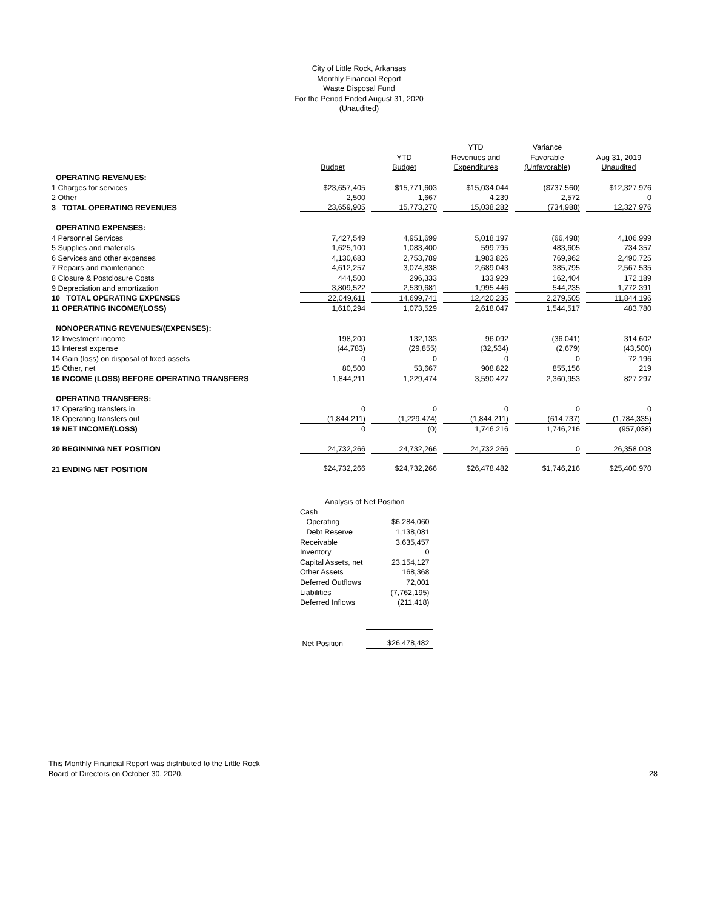City of Little Rock, Arkansas
Monthly Financial Report
Waste Disposal Fund
For the Period Ended August 31, 2020
(Unaudited)
| | | | YTD | Variance | |
| | | YTD | Revenues and | Favorable | Aug 31, 2019 |
| | Budget | Budget | Expenditures | (Unfavorable) | Unaudited |
| OPERATING REVENUES: | | | | | |
| 1 Charges for services | $23,657,405 | $15,771,603 | $15,034,044 | ($737,560) | $12,327,976 |
| 2 Other | 2,500 | 1,667 | 4,239 | 2,572 | 0 |
| 3 TOTAL OPERATING REVENUES | 23,659,905 | 15,773,270 | 15,038,282 | (734,988) | 12,327,976 |
| OPERATING EXPENSES: | | | | | |
| 4 Personnel Services | 7,427,549 | 4,951,699 | 5,018,197 | (66,498) | 4,106,999 |
| 5 Supplies and materials | 1,625,100 | 1,083,400 | 599,795 | 483,605 | 734,357 |
| 6 Services and other expenses | 4,130,683 | 2,753,789 | 1,983,826 | 769,962 | 2,490,725 |
| 7 Repairs and maintenance | 4,612,257 | 3,074,838 | 2,689,043 | 385,795 | 2,567,535 |
| 8 Closure & Postclosure Costs | 444,500 | 296,333 | 133,929 | 162,404 | 172,189 |
| 9 Depreciation and amortization | 3,809,522 | 2,539,681 | 1,995,446 | 544,235 | 1,772,391 |
| 10 TOTAL OPERATING EXPENSES | 22,049,611 | 14,699,741 | 12,420,235 | 2,279,505 | 11,844,196 |
| 11 OPERATING INCOME/(LOSS) | 1,610,294 | 1,073,529 | 2,618,047 | 1,544,517 | 483,780 |
| NONOPERATING REVENUES/(EXPENSES): | | | | | |
| 12 Investment income | 198,200 | 132,133 | 96,092 | (36,041) | 314,602 |
| 13 Interest expense | (44,783) | (29,855) | (32,534) | (2,679) | (43,500) |
| 14 Gain (loss) on disposal of fixed assets | 0 | 0 | 0 | 0 | 72,196 |
| 15 Other, net | 80,500 | 53,667 | 908,822 | 855,156 | 219 |
| 16 INCOME (LOSS) BEFORE OPERATING TRANSFERS | 1,844,211 | 1,229,474 | 3,590,427 | 2,360,953 | 827,297 |
| OPERATING TRANSFERS: | | | | | |
| 17 Operating transfers in | 0 | 0 | 0 | 0 | 0 |
| 18 Operating transfers out | (1,844,211) | (1,229,474) | (1,844,211) | (614,737) | (1,784,335) |
| 19 NET INCOME/(LOSS) | 0 | (0) | 1,746,216 | 1,746,216 | (957,038) |
| 20 BEGINNING NET POSITION | 24,732,266 | 24,732,266 | 24,732,266 | 0 | 26,358,008 |
| 21 ENDING NET POSITION | $24,732,266 | $24,732,266 | $26,478,482 | $1,746,216 | $25,400,970 |
| Analysis of Net Position | |
| Cash | |
| Operating | $6,284,060 |
| Debt Reserve | 1,138,081 |
| Receivable | 3,635,457 |
| Inventory | 0 |
| Capital Assets, net | 23,154,127 |
| Other Assets | 168,368 |
| Deferred Outflows | 72,001 |
| Liabilities | (7,762,195) |
| Deferred Inflows | (211,418) |
| Net Position | $26,478,482 |
This Monthly Financial Report was distributed to the Little Rock
Board of Directors on October 30, 2020.
28